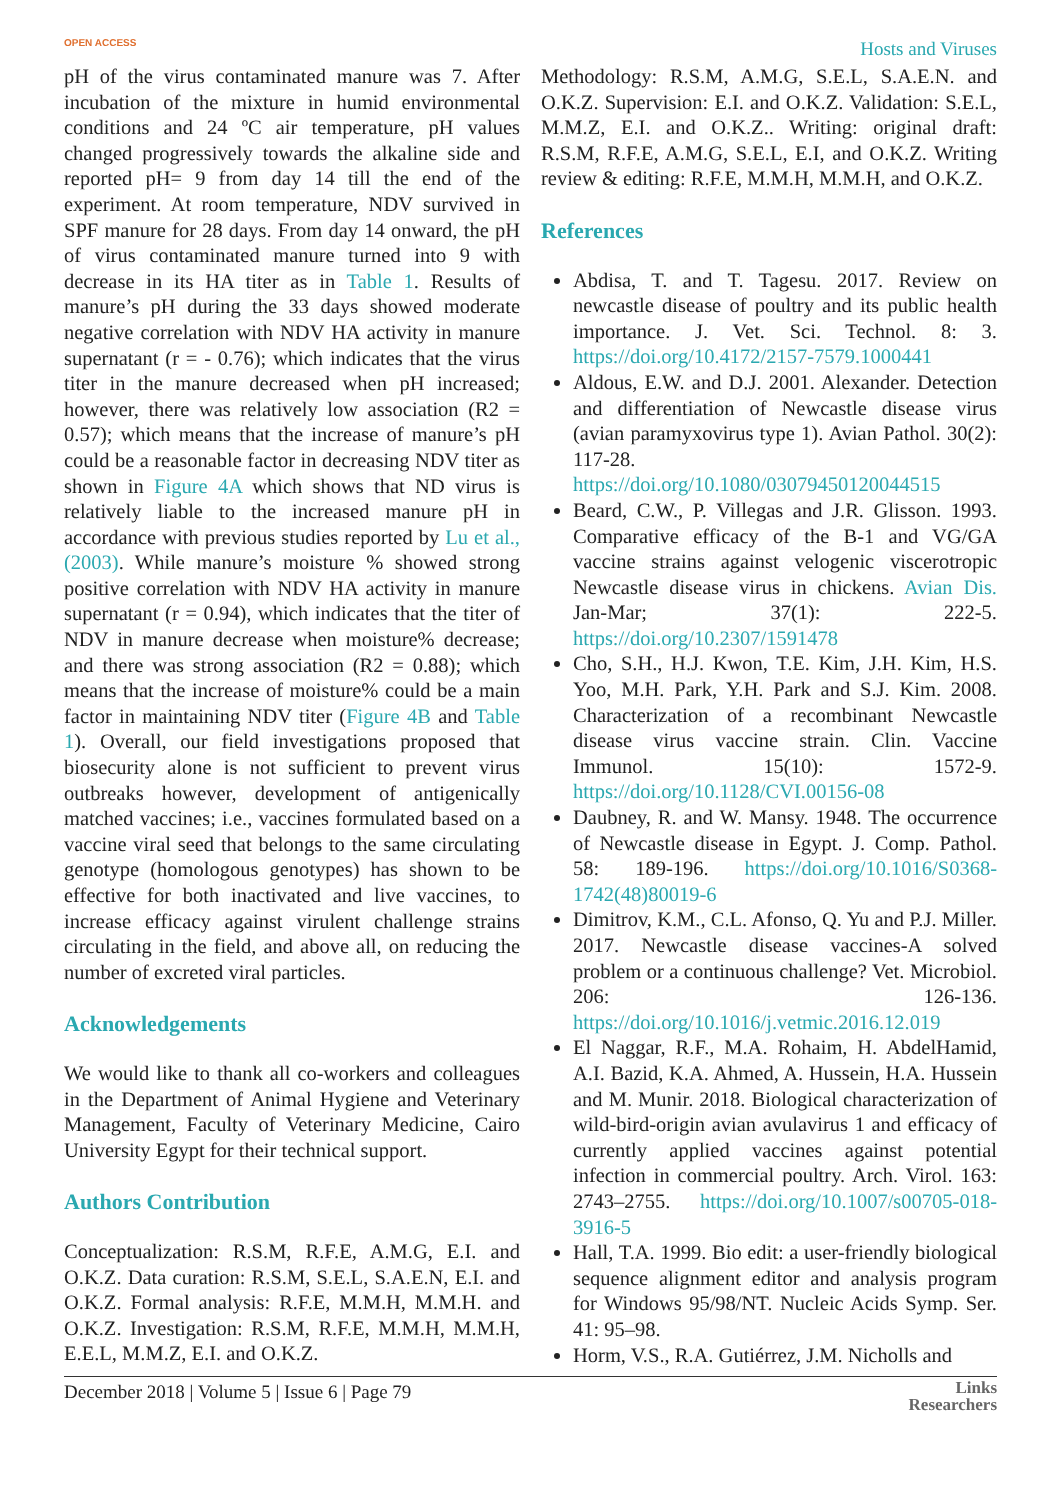OPEN ACCESS Hosts and Viruses
pH of the virus contaminated manure was 7. After incubation of the mixture in humid environmental conditions and 24 ºC air temperature, pH values changed progressively towards the alkaline side and reported pH= 9 from day 14 till the end of the experiment. At room temperature, NDV survived in SPF manure for 28 days. From day 14 onward, the pH of virus contaminated manure turned into 9 with decrease in its HA titer as in Table 1. Results of manure’s pH during the 33 days showed moderate negative correlation with NDV HA activity in manure supernatant (r = - 0.76); which indicates that the virus titer in the manure decreased when pH increased; however, there was relatively low association (R2 = 0.57); which means that the increase of manure’s pH could be a reasonable factor in decreasing NDV titer as shown in Figure 4A which shows that ND virus is relatively liable to the increased manure pH in accordance with previous studies reported by Lu et al., (2003). While manure’s moisture % showed strong positive correlation with NDV HA activity in manure supernatant (r = 0.94), which indicates that the titer of NDV in manure decrease when moisture% decrease; and there was strong association (R2 = 0.88); which means that the increase of moisture% could be a main factor in maintaining NDV titer (Figure 4B and Table 1). Overall, our field investigations proposed that biosecurity alone is not sufficient to prevent virus outbreaks however, development of antigenically matched vaccines; i.e., vaccines formulated based on a vaccine viral seed that belongs to the same circulating genotype (homologous genotypes) has shown to be effective for both inactivated and live vaccines, to increase efficacy against virulent challenge strains circulating in the field, and above all, on reducing the number of excreted viral particles.
Acknowledgements
We would like to thank all co-workers and colleagues in the Department of Animal Hygiene and Veterinary Management, Faculty of Veterinary Medicine, Cairo University Egypt for their technical support.
Authors Contribution
Conceptualization: R.S.M, R.F.E, A.M.G, E.I. and O.K.Z. Data curation: R.S.M, S.E.L, S.A.E.N, E.I. and O.K.Z. Formal analysis: R.F.E, M.M.H, M.M.H. and O.K.Z. Investigation: R.S.M, R.F.E, M.M.H, M.M.H, E.E.L, M.M.Z, E.I. and O.K.Z.
Methodology: R.S.M, A.M.G, S.E.L, S.A.E.N. and O.K.Z. Supervision: E.I. and O.K.Z. Validation: S.E.L, M.M.Z, E.I. and O.K.Z.. Writing: original draft: R.S.M, R.F.E, A.M.G, S.E.L, E.I, and O.K.Z. Writing review & editing: R.F.E, M.M.H, M.M.H, and O.K.Z.
References
Abdisa, T. and T. Tagesu. 2017. Review on newcastle disease of poultry and its public health importance. J. Vet. Sci. Technol. 8: 3. https://doi.org/10.4172/2157-7579.1000441
Aldous, E.W. and D.J. 2001. Alexander. Detection and differentiation of Newcastle disease virus (avian paramyxovirus type 1). Avian Pathol. 30(2): 117-28. https://doi.org/10.1080/03079450120044515
Beard, C.W., P. Villegas and J.R. Glisson. 1993. Comparative efficacy of the B-1 and VG/GA vaccine strains against velogenic viscerotropic Newcastle disease virus in chickens. Avian Dis. Jan-Mar; 37(1): 222-5. https://doi.org/10.2307/1591478
Cho, S.H., H.J. Kwon, T.E. Kim, J.H. Kim, H.S. Yoo, M.H. Park, Y.H. Park and S.J. Kim. 2008. Characterization of a recombinant Newcastle disease virus vaccine strain. Clin. Vaccine Immunol. 15(10): 1572-9. https://doi.org/10.1128/CVI.00156-08
Daubney, R. and W. Mansy. 1948. The occurrence of Newcastle disease in Egypt. J. Comp. Pathol. 58: 189-196. https://doi.org/10.1016/S0368-1742(48)80019-6
Dimitrov, K.M., C.L. Afonso, Q. Yu and P.J. Miller. 2017. Newcastle disease vaccines-A solved problem or a continuous challenge? Vet. Microbiol. 206: 126-136. https://doi.org/10.1016/j.vetmic.2016.12.019
El Naggar, R.F., M.A. Rohaim, H. AbdelHamid, A.I. Bazid, K.A. Ahmed, A. Hussein, H.A. Hussein and M. Munir. 2018. Biological characterization of wild-bird-origin avian avulavirus 1 and efficacy of currently applied vaccines against potential infection in commercial poultry. Arch. Virol. 163: 2743–2755. https://doi.org/10.1007/s00705-018-3916-5
Hall, T.A. 1999. Bio edit: a user-friendly biological sequence alignment editor and analysis program for Windows 95/98/NT. Nucleic Acids Symp. Ser. 41: 95–98.
Horm, V.S., R.A. Gutiérrez, J.M. Nicholls and
December 2018 | Volume 5 | Issue 6 | Page 79 Links
Researchers